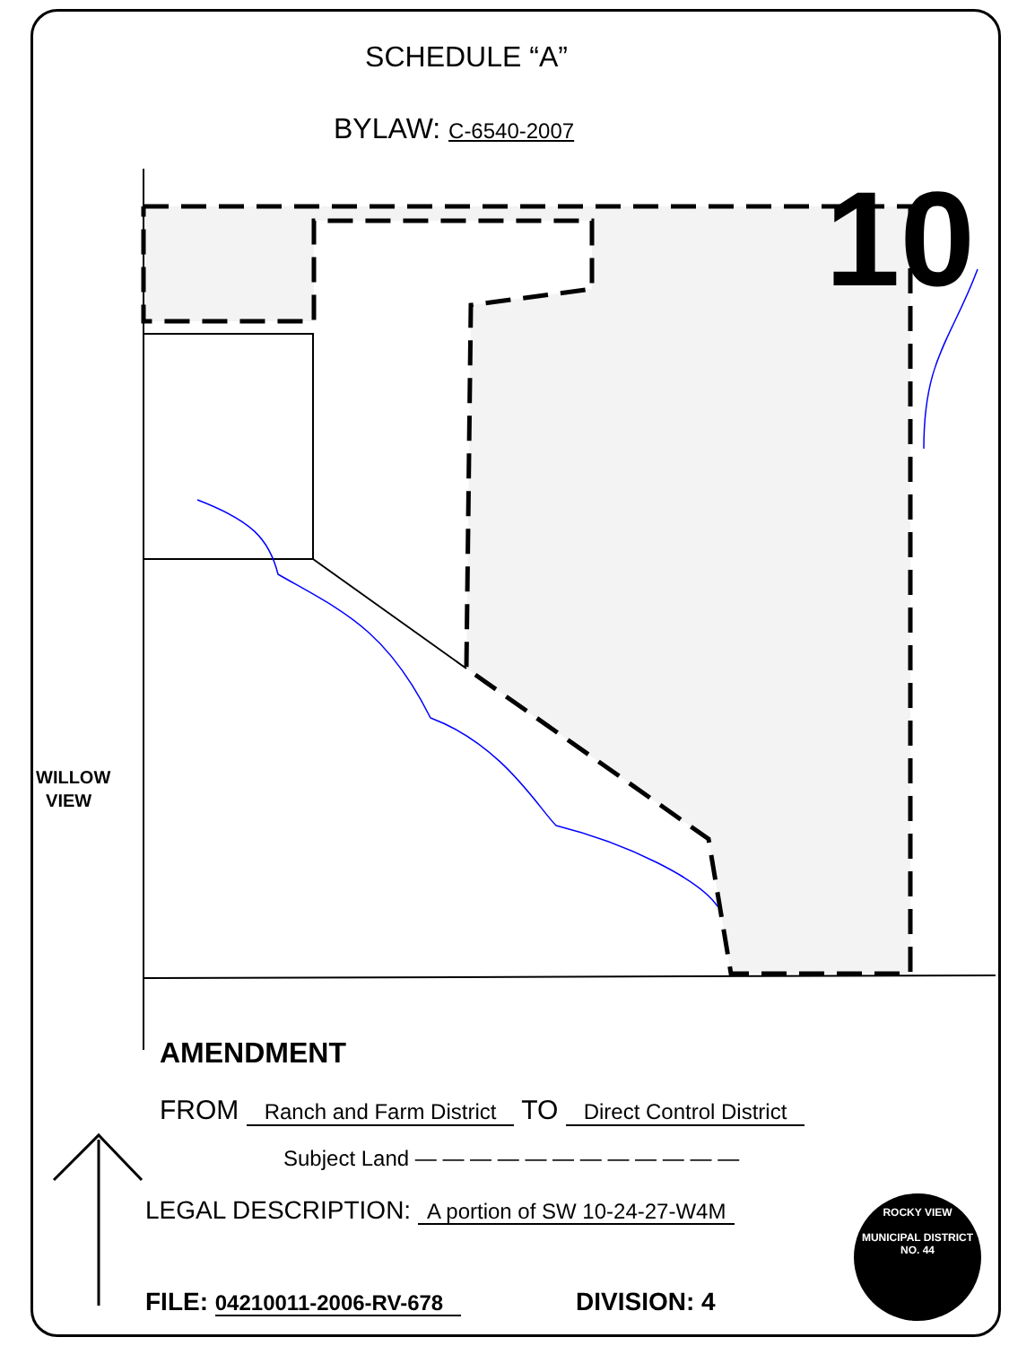SCHEDULE “A”
BYLAW: C-6540-2007
10
WILLOW
VIEW
AMENDMENT
FROM Ranch and Farm District TO Direct Control District
Subject Land — — — — — — — — — — — —
LEGAL DESCRIPTION: A portion of SW 10-24-27-W4M
FILE: 04210011-2006-RV-678 DIVISION: 4
ROCKY VIEW
MUNICIPAL DISTRICT
NO. 44